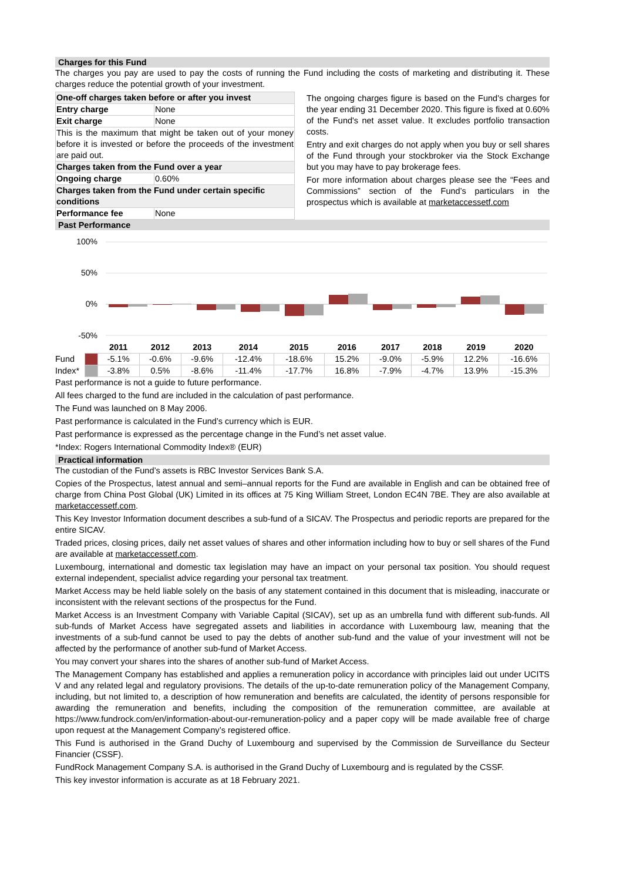Charges for this Fund
The charges you pay are used to pay the costs of running the Fund including the costs of marketing and distributing it. These charges reduce the potential growth of your investment.
| One-off charges taken before or after you invest | |
| Entry charge | None |
| Exit charge | None |
| This is the maximum that might be taken out of your money before it is invested or before the proceeds of the investment are paid out. | |
| Charges taken from the Fund over a year | |
| Ongoing charge | 0.60% |
| Charges taken from the Fund under certain specific conditions | |
| Performance fee | None |
The ongoing charges figure is based on the Fund's charges for the year ending 31 December 2020. This figure is fixed at 0.60% of the Fund's net asset value. It excludes portfolio transaction costs.
Entry and exit charges do not apply when you buy or sell shares of the Fund through your stockbroker via the Stock Exchange but you may have to pay brokerage fees.
For more information about charges please see the “Fees and Commissions” section of the Fund’s particulars in the prospectus which is available at marketaccessetf.com
Past Performance
100%
50%
0%
-50%
| | | 2011 | 2012 | 2013 | 2014 | 2015 | 2016 | 2017 | 2018 | 2019 | 2020 |
| --- | --- | --- | --- | --- | --- | --- | --- | --- | --- | --- | --- |
| Fund | | -5.1% | -0.6% | -9.6% | -12.4% | -18.6% | 15.2% | -9.0% | -5.9% | 12.2% | -16.6% |
| Index* | | -3.8% | 0.5% | -8.6% | -11.4% | -17.7% | 16.8% | -7.9% | -4.7% | 13.9% | -15.3% |
Past performance is not a guide to future performance.
All fees charged to the fund are included in the calculation of past performance.
The Fund was launched on 8 May 2006.
Past performance is calculated in the Fund’s currency which is EUR.
Past performance is expressed as the percentage change in the Fund’s net asset value.
*Index: Rogers International Commodity Index® (EUR)
Practical information
The custodian of the Fund’s assets is RBC Investor Services Bank S.A.
Copies of the Prospectus, latest annual and semi–annual reports for the Fund are available in English and can be obtained free of charge from China Post Global (UK) Limited in its offices at 75 King William Street, London EC4N 7BE. They are also available at marketaccessetf.com.
This Key Investor Information document describes a sub-fund of a SICAV. The Prospectus and periodic reports are prepared for the entire SICAV.
Traded prices, closing prices, daily net asset values of shares and other information including how to buy or sell shares of the Fund are available at marketaccessetf.com.
Luxembourg, international and domestic tax legislation may have an impact on your personal tax position. You should request external independent, specialist advice regarding your personal tax treatment.
Market Access may be held liable solely on the basis of any statement contained in this document that is misleading, inaccurate or inconsistent with the relevant sections of the prospectus for the Fund.
Market Access is an Investment Company with Variable Capital (SICAV), set up as an umbrella fund with different sub-funds. All sub-funds of Market Access have segregated assets and liabilities in accordance with Luxembourg law, meaning that the investments of a sub-fund cannot be used to pay the debts of another sub-fund and the value of your investment will not be affected by the performance of another sub-fund of Market Access.
You may convert your shares into the shares of another sub-fund of Market Access.
The Management Company has established and applies a remuneration policy in accordance with principles laid out under UCITS V and any related legal and regulatory provisions. The details of the up-to-date remuneration policy of the Management Company, including, but not limited to, a description of how remuneration and benefits are calculated, the identity of persons responsible for awarding the remuneration and benefits, including the composition of the remuneration committee, are available at https://www.fundrock.com/en/information-about-our-remuneration-policy and a paper copy will be made available free of charge upon request at the Management Company’s registered office.
This Fund is authorised in the Grand Duchy of Luxembourg and supervised by the Commission de Surveillance du Secteur Financier (CSSF).
FundRock Management Company S.A. is authorised in the Grand Duchy of Luxembourg and is regulated by the CSSF.
This key investor information is accurate as at 18 February 2021.